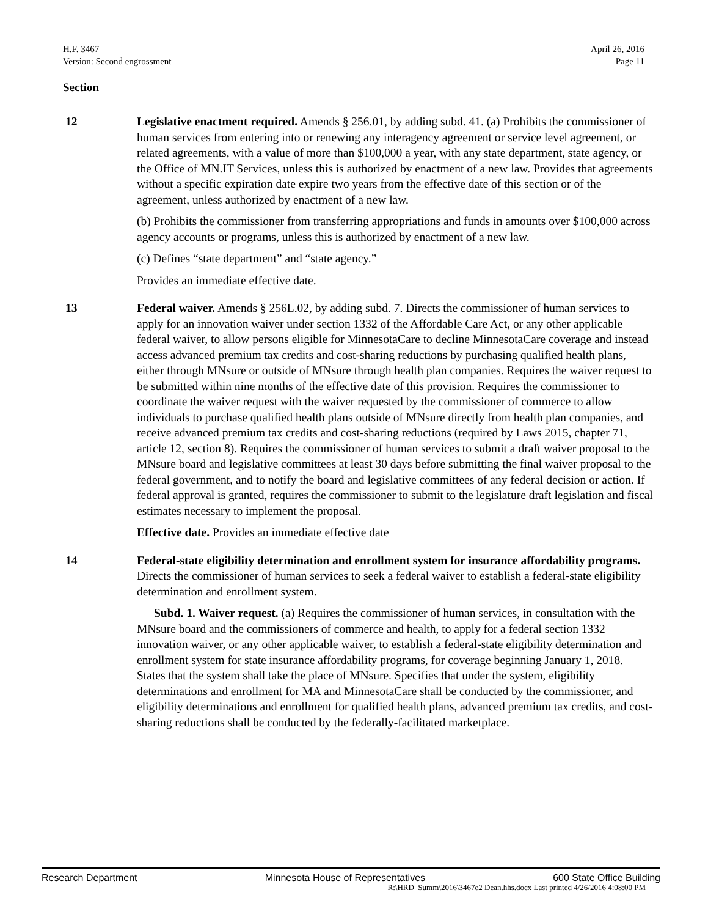H.F. 3467
Version: Second engrossment
April 26, 2016
Page 11
Section
12 Legislative enactment required. Amends § 256.01, by adding subd. 41. (a) Prohibits the commissioner of human services from entering into or renewing any interagency agreement or service level agreement, or related agreements, with a value of more than $100,000 a year, with any state department, state agency, or the Office of MN.IT Services, unless this is authorized by enactment of a new law. Provides that agreements without a specific expiration date expire two years from the effective date of this section or of the agreement, unless authorized by enactment of a new law.
(b) Prohibits the commissioner from transferring appropriations and funds in amounts over $100,000 across agency accounts or programs, unless this is authorized by enactment of a new law.
(c) Defines “state department” and “state agency.”
Provides an immediate effective date.
13 Federal waiver. Amends § 256L.02, by adding subd. 7. Directs the commissioner of human services to apply for an innovation waiver under section 1332 of the Affordable Care Act, or any other applicable federal waiver, to allow persons eligible for MinnesotaCare to decline MinnesotaCare coverage and instead access advanced premium tax credits and cost-sharing reductions by purchasing qualified health plans, either through MNsure or outside of MNsure through health plan companies. Requires the waiver request to be submitted within nine months of the effective date of this provision. Requires the commissioner to coordinate the waiver request with the waiver requested by the commissioner of commerce to allow individuals to purchase qualified health plans outside of MNsure directly from health plan companies, and receive advanced premium tax credits and cost-sharing reductions (required by Laws 2015, chapter 71, article 12, section 8). Requires the commissioner of human services to submit a draft waiver proposal to the MNsure board and legislative committees at least 30 days before submitting the final waiver proposal to the federal government, and to notify the board and legislative committees of any federal decision or action. If federal approval is granted, requires the commissioner to submit to the legislature draft legislation and fiscal estimates necessary to implement the proposal.
Effective date. Provides an immediate effective date
14 Federal-state eligibility determination and enrollment system for insurance affordability programs. Directs the commissioner of human services to seek a federal waiver to establish a federal-state eligibility determination and enrollment system.
Subd. 1. Waiver request. (a) Requires the commissioner of human services, in consultation with the MNsure board and the commissioners of commerce and health, to apply for a federal section 1332 innovation waiver, or any other applicable waiver, to establish a federal-state eligibility determination and enrollment system for state insurance affordability programs, for coverage beginning January 1, 2018. States that the system shall take the place of MNsure. Specifies that under the system, eligibility determinations and enrollment for MA and MinnesotaCare shall be conducted by the commissioner, and eligibility determinations and enrollment for qualified health plans, advanced premium tax credits, and cost-sharing reductions shall be conducted by the federally-facilitated marketplace.
Research Department Minnesota House of Representatives 600 State Office Building
R:\HRD_Summ\2016\3467e2 Dean.hhs.docx Last printed 4/26/2016 4:08:00 PM